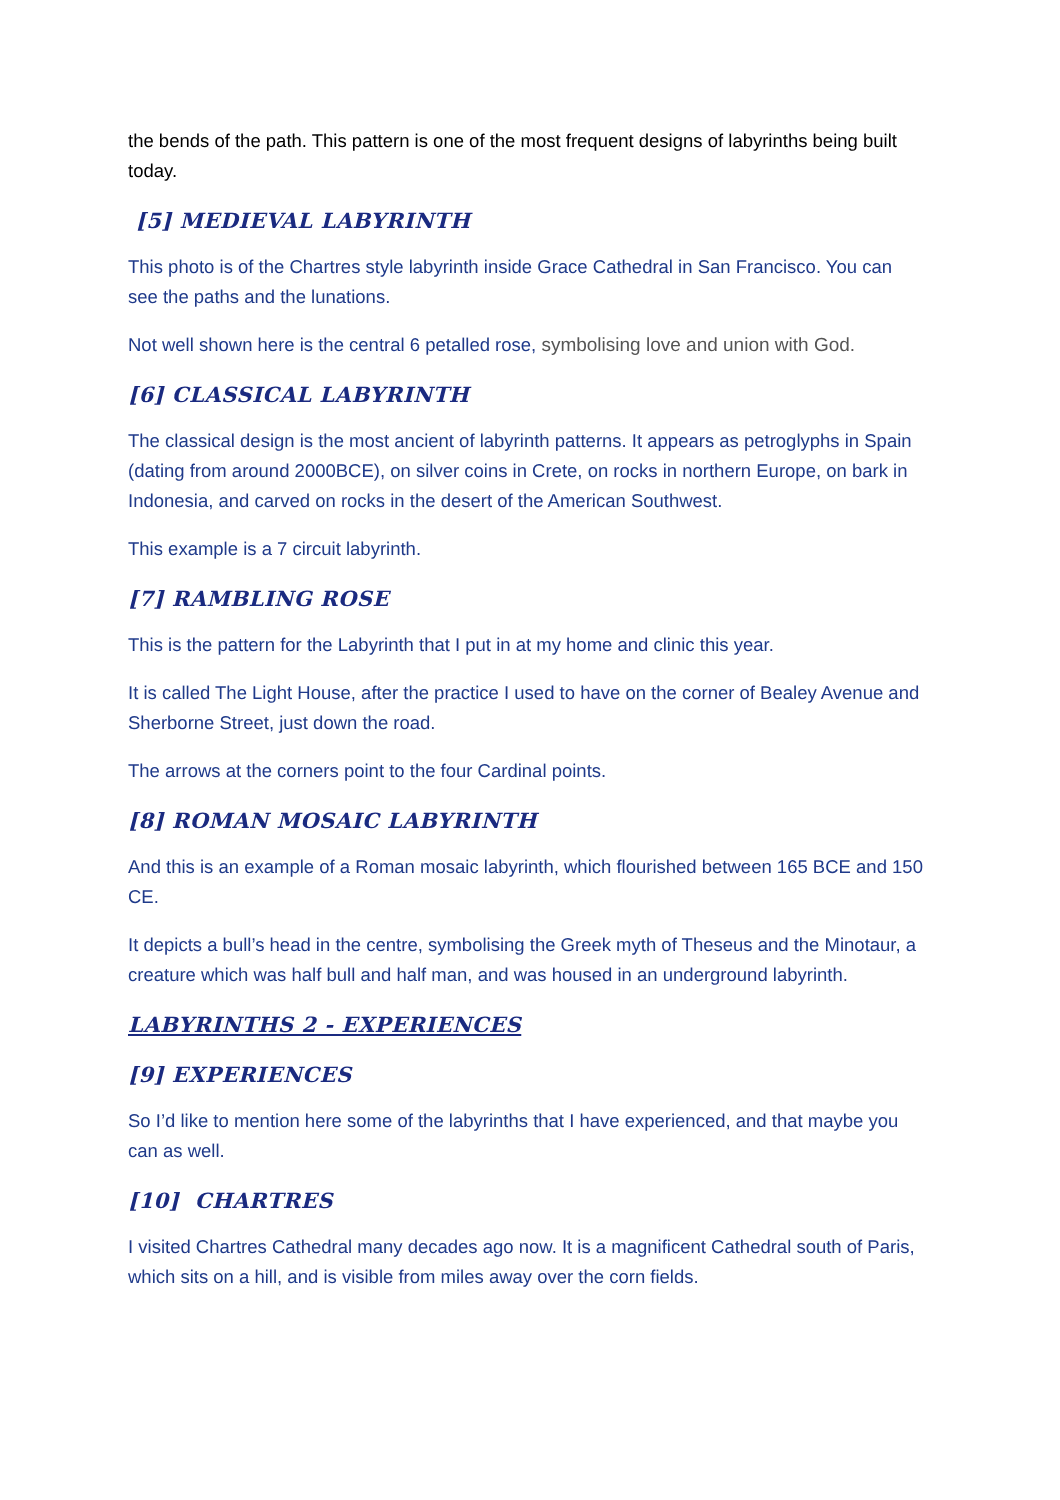the bends of the path. This pattern is one of the most frequent designs of labyrinths being built today.
[5] MEDIEVAL LABYRINTH
This photo is of the Chartres style labyrinth inside Grace Cathedral in San Francisco. You can see the paths and the lunations.
Not well shown here is the central 6 petalled rose, symbolising love and union with God.
[6] CLASSICAL LABYRINTH
The classical design is the most ancient of labyrinth patterns. It appears as petroglyphs in Spain (dating from around 2000BCE), on silver coins in Crete, on rocks in northern Europe, on bark in Indonesia, and carved on rocks in the desert of the American Southwest.
This example is a 7 circuit labyrinth.
[7] RAMBLING ROSE
This is the pattern for the Labyrinth that I put in at my home and clinic this year.
It is called The Light House, after the practice I used to have on the corner of Bealey Avenue and Sherborne Street, just down the road.
The arrows at the corners point to the four Cardinal points.
[8] ROMAN MOSAIC LABYRINTH
And this is an example of a Roman mosaic labyrinth, which flourished between 165 BCE and 150 CE.
It depicts a bull’s head in the centre, symbolising the Greek myth of Theseus and the Minotaur, a creature which was half bull and half man, and was housed in an underground labyrinth.
LABYRINTHS 2 - EXPERIENCES
[9] EXPERIENCES
So I’d like to mention here some of the labyrinths that I have experienced, and that maybe you can as well.
[10] CHARTRES
I visited Chartres Cathedral many decades ago now. It is a magnificent Cathedral south of Paris, which sits on a hill, and is visible from miles away over the corn fields.